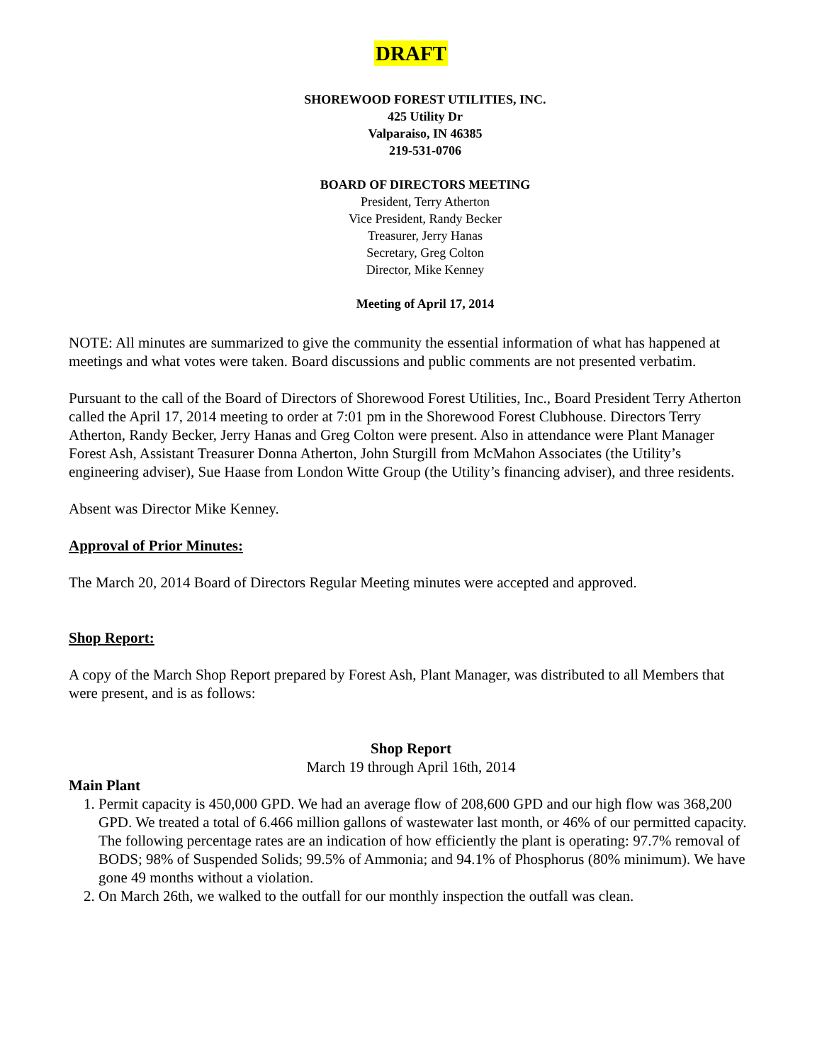DRAFT
SHOREWOOD FOREST UTILITIES, INC.
425 Utility Dr
Valparaiso, IN 46385
219-531-0706
BOARD OF DIRECTORS MEETING
President, Terry Atherton
Vice President, Randy Becker
Treasurer, Jerry Hanas
Secretary, Greg Colton
Director, Mike Kenney
Meeting of April 17, 2014
NOTE: All minutes are summarized to give the community the essential information of what has happened at meetings and what votes were taken. Board discussions and public comments are not presented verbatim.
Pursuant to the call of the Board of Directors of Shorewood Forest Utilities, Inc., Board President Terry Atherton called the April 17, 2014 meeting to order at 7:01 pm in the Shorewood Forest Clubhouse. Directors Terry Atherton, Randy Becker, Jerry Hanas and Greg Colton were present. Also in attendance were Plant Manager Forest Ash, Assistant Treasurer Donna Atherton, John Sturgill from McMahon Associates (the Utility’s engineering adviser), Sue Haase from London Witte Group (the Utility’s financing adviser), and three residents.
Absent was Director Mike Kenney.
Approval of Prior Minutes:
The March 20, 2014 Board of Directors Regular Meeting minutes were accepted and approved.
Shop Report:
A copy of the March Shop Report prepared by Forest Ash, Plant Manager, was distributed to all Members that were present, and is as follows:
Shop Report
March 19 through April 16th, 2014
Main Plant
1. Permit capacity is 450,000 GPD. We had an average flow of 208,600 GPD and our high flow was 368,200 GPD. We treated a total of 6.466 million gallons of wastewater last month, or 46% of our permitted capacity. The following percentage rates are an indication of how efficiently the plant is operating: 97.7% removal of BODS; 98% of Suspended Solids; 99.5% of Ammonia; and 94.1% of Phosphorus (80% minimum). We have gone 49 months without a violation.
2. On March 26th, we walked to the outfall for our monthly inspection the outfall was clean.